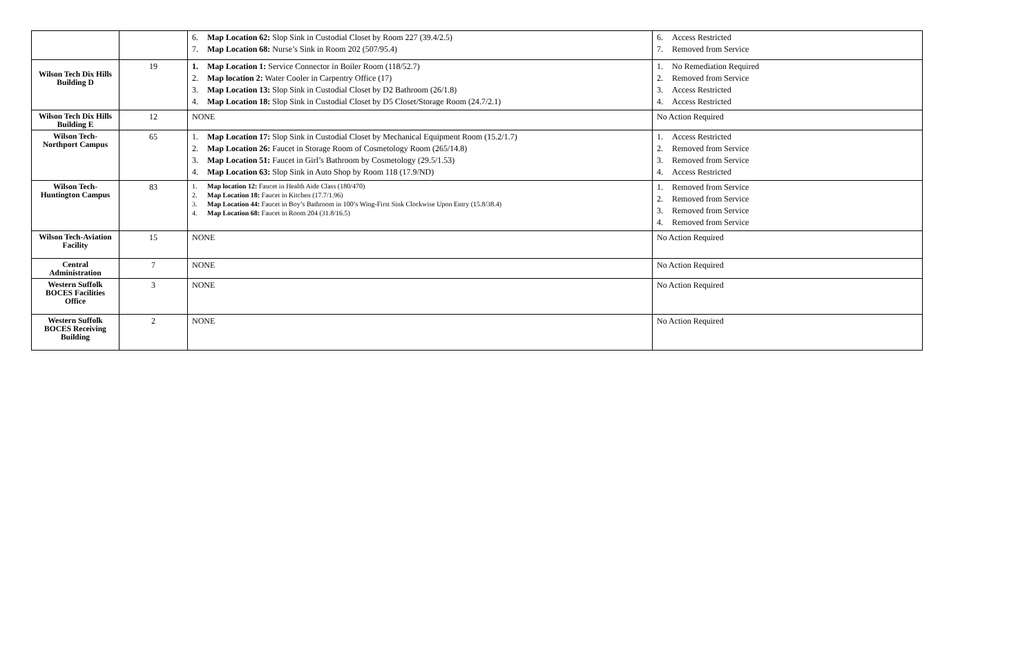| | | 6. Map Location 62: Slop Sink in Custodial Closet by Room 227 (39.4/2.5) 7. Map Location 68: Nurse’s Sink in Room 202 (507/95.4) | 6. Access Restricted 7. Removed from Service |
| Wilson Tech Dix Hills Building D | 19 | 1. Map Location 1: Service Connector in Boiler Room (118/52.7) 2. Map location 2: Water Cooler in Carpentry Office (17) 3. Map Location 13: Slop Sink in Custodial Closet by D2 Bathroom (26/1.8) 4. Map Location 18: Slop Sink in Custodial Closet by D5 Closet/Storage Room (24.7/2.1) | 1. No Remediation Required 2. Removed from Service 3. Access Restricted 4. Access Restricted |
| Wilson Tech Dix Hills Building E | 12 | NONE | No Action Required |
| Wilson Tech-Northport Campus | 65 | 1. Map Location 17: Slop Sink in Custodial Closet by Mechanical Equipment Room (15.2/1.7) 2. Map Location 26: Faucet in Storage Room of Cosmetology Room (265/14.8) 3. Map Location 51: Faucet in Girl’s Bathroom by Cosmetology (29.5/1.53) 4. Map Location 63: Slop Sink in Auto Shop by Room 118 (17.9/ND) | 1. Access Restricted 2. Removed from Service 3. Removed from Service 4. Access Restricted |
| Wilson Tech-Huntington Campus | 83 | 1. Map location 12: Faucet in Health Aide Class (180/470) 2. Map Location 18: Faucet in Kitchen (17.7/1.96) 3. Map Location 44: Faucet in Boy’s Bathroom in 100’s Wing-First Sink Clockwise Upon Entry (15.8/38.4) 4. Map Location 68: Faucet in Room 204 (31.8/16.5) | 1. Removed from Service 2. Removed from Service 3. Removed from Service 4. Removed from Service |
| Wilson Tech-Aviation Facility | 15 | NONE | No Action Required |
| Central Administration | 7 | NONE | No Action Required |
| Western Suffolk BOCES Facilities Office | 3 | NONE | No Action Required |
| Western Suffolk BOCES Receiving Building | 2 | NONE | No Action Required |